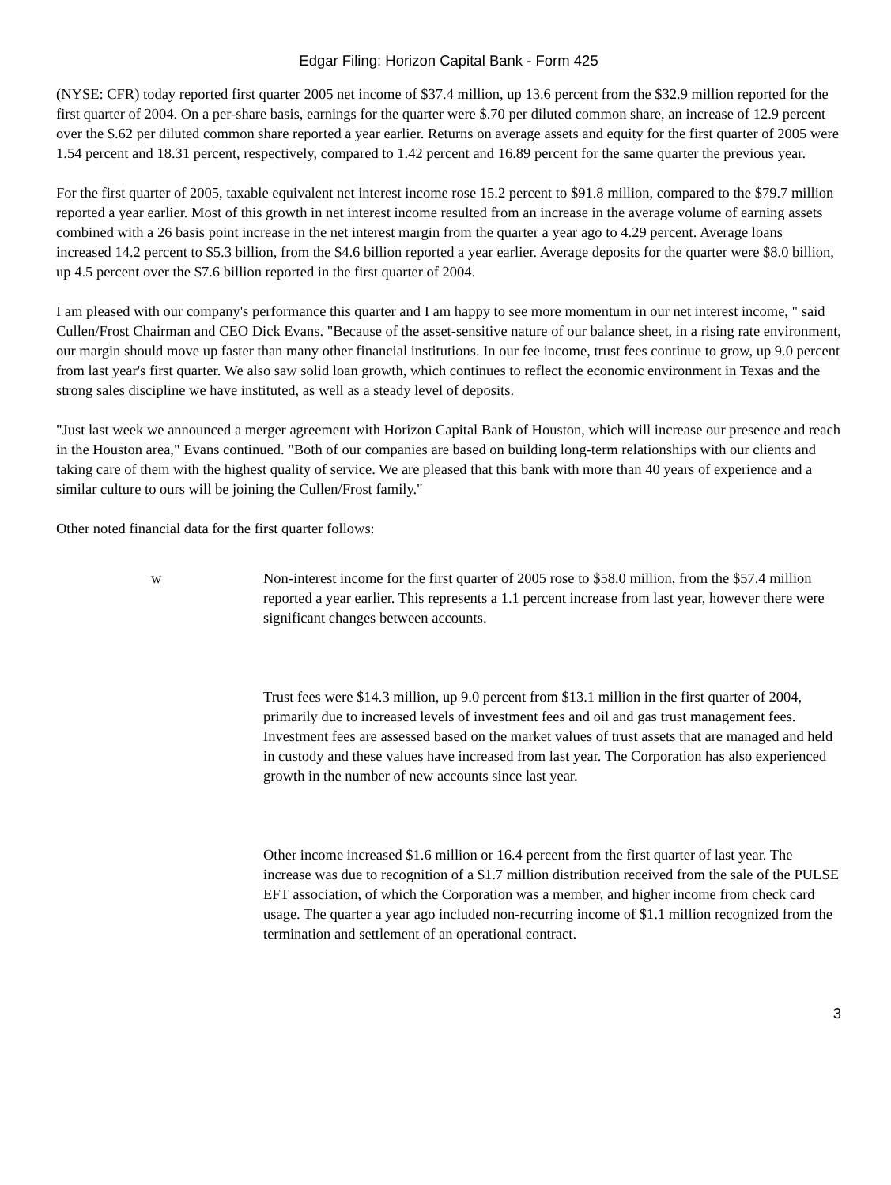Edgar Filing: Horizon Capital Bank - Form 425
(NYSE: CFR) today reported first quarter 2005 net income of $37.4 million, up 13.6 percent from the $32.9 million reported for the first quarter of 2004. On a per-share basis, earnings for the quarter were $.70 per diluted common share, an increase of 12.9 percent over the $.62 per diluted common share reported a year earlier. Returns on average assets and equity for the first quarter of 2005 were 1.54 percent and 18.31 percent, respectively, compared to 1.42 percent and 16.89 percent for the same quarter the previous year.
For the first quarter of 2005, taxable equivalent net interest income rose 15.2 percent to $91.8 million, compared to the $79.7 million reported a year earlier. Most of this growth in net interest income resulted from an increase in the average volume of earning assets combined with a 26 basis point increase in the net interest margin from the quarter a year ago to 4.29 percent. Average loans increased 14.2 percent to $5.3 billion, from the $4.6 billion reported a year earlier. Average deposits for the quarter were $8.0 billion, up 4.5 percent over the $7.6 billion reported in the first quarter of 2004.
I am pleased with our company's performance this quarter and I am happy to see more momentum in our net interest income, " said Cullen/Frost Chairman and CEO Dick Evans. "Because of the asset-sensitive nature of our balance sheet, in a rising rate environment, our margin should move up faster than many other financial institutions. In our fee income, trust fees continue to grow, up 9.0 percent from last year's first quarter. We also saw solid loan growth, which continues to reflect the economic environment in Texas and the strong sales discipline we have instituted, as well as a steady level of deposits.
"Just last week we announced a merger agreement with Horizon Capital Bank of Houston, which will increase our presence and reach in the Houston area," Evans continued. "Both of our companies are based on building long-term relationships with our clients and taking care of them with the highest quality of service. We are pleased that this bank with more than 40 years of experience and a similar culture to ours will be joining the Cullen/Frost family."
Other noted financial data for the first quarter follows:
w Non-interest income for the first quarter of 2005 rose to $58.0 million, from the $57.4 million reported a year earlier. This represents a 1.1 percent increase from last year, however there were significant changes between accounts.
Trust fees were $14.3 million, up 9.0 percent from $13.1 million in the first quarter of 2004, primarily due to increased levels of investment fees and oil and gas trust management fees. Investment fees are assessed based on the market values of trust assets that are managed and held in custody and these values have increased from last year. The Corporation has also experienced growth in the number of new accounts since last year.
Other income increased $1.6 million or 16.4 percent from the first quarter of last year. The increase was due to recognition of a $1.7 million distribution received from the sale of the PULSE EFT association, of which the Corporation was a member, and higher income from check card usage. The quarter a year ago included non-recurring income of $1.1 million recognized from the termination and settlement of an operational contract.
3